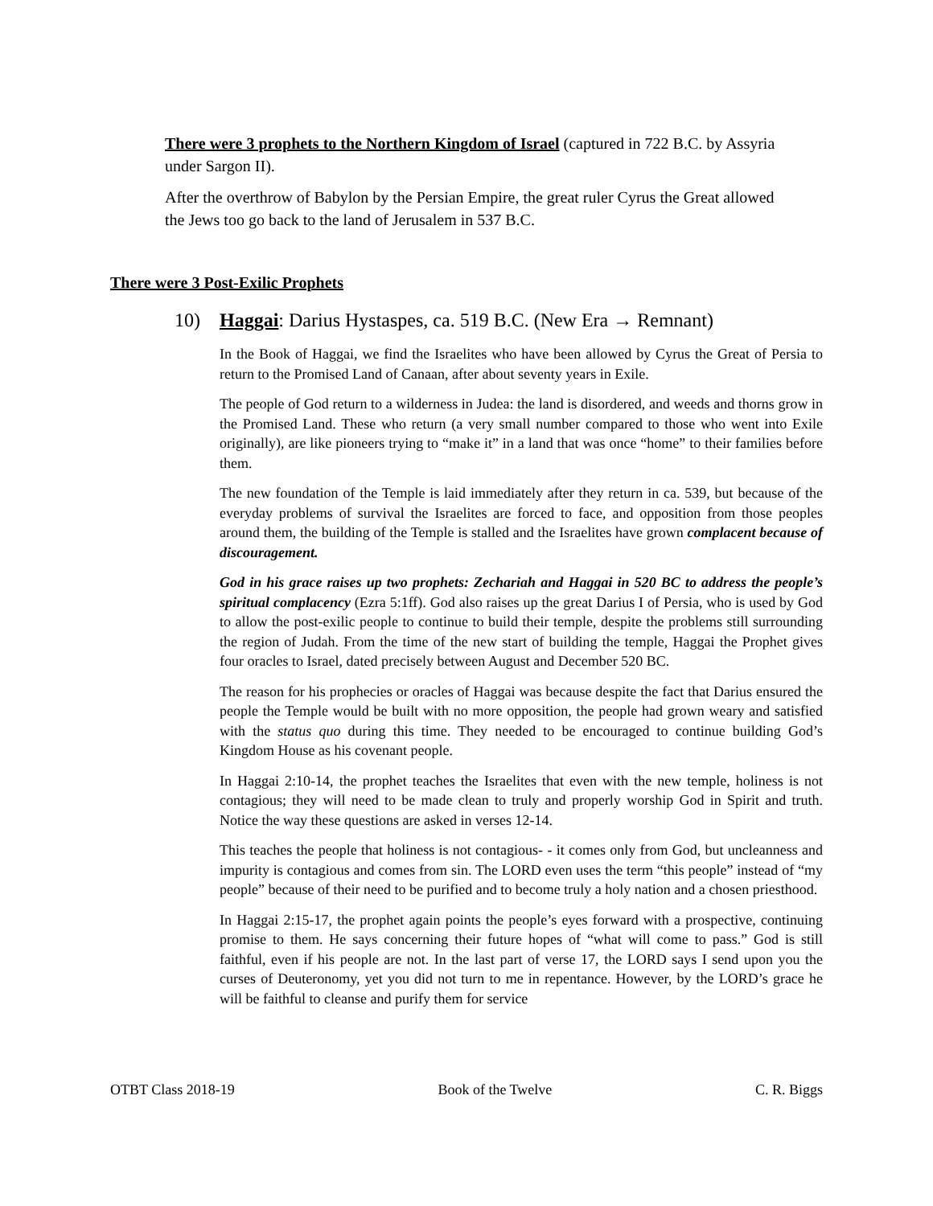There were 3 prophets to the Northern Kingdom of Israel (captured in 722 B.C. by Assyria under Sargon II).
After the overthrow of Babylon by the Persian Empire, the great ruler Cyrus the Great allowed the Jews too go back to the land of Jerusalem in 537 B.C.
There were 3 Post-Exilic Prophets
10) Haggai: Darius Hystaspes, ca. 519 B.C. (New Era → Remnant)
In the Book of Haggai, we find the Israelites who have been allowed by Cyrus the Great of Persia to return to the Promised Land of Canaan, after about seventy years in Exile.
The people of God return to a wilderness in Judea: the land is disordered, and weeds and thorns grow in the Promised Land. These who return (a very small number compared to those who went into Exile originally), are like pioneers trying to “make it” in a land that was once “home” to their families before them.
The new foundation of the Temple is laid immediately after they return in ca. 539, but because of the everyday problems of survival the Israelites are forced to face, and opposition from those peoples around them, the building of the Temple is stalled and the Israelites have grown complacent because of discouragement.
God in his grace raises up two prophets: Zechariah and Haggai in 520 BC to address the people’s spiritual complacency (Ezra 5:1ff). God also raises up the great Darius I of Persia, who is used by God to allow the post-exilic people to continue to build their temple, despite the problems still surrounding the region of Judah. From the time of the new start of building the temple, Haggai the Prophet gives four oracles to Israel, dated precisely between August and December 520 BC.
The reason for his prophecies or oracles of Haggai was because despite the fact that Darius ensured the people the Temple would be built with no more opposition, the people had grown weary and satisfied with the status quo during this time. They needed to be encouraged to continue building God’s Kingdom House as his covenant people.
In Haggai 2:10-14, the prophet teaches the Israelites that even with the new temple, holiness is not contagious; they will need to be made clean to truly and properly worship God in Spirit and truth. Notice the way these questions are asked in verses 12-14.
This teaches the people that holiness is not contagious- - it comes only from God, but uncleanness and impurity is contagious and comes from sin. The LORD even uses the term “this people” instead of “my people” because of their need to be purified and to become truly a holy nation and a chosen priesthood.
In Haggai 2:15-17, the prophet again points the people’s eyes forward with a prospective, continuing promise to them. He says concerning their future hopes of “what will come to pass.” God is still faithful, even if his people are not. In the last part of verse 17, the LORD says I send upon you the curses of Deuteronomy, yet you did not turn to me in repentance. However, by the LORD’s grace he will be faithful to cleanse and purify them for service
OTBT Class 2018-19 Book of the Twelve C. R. Biggs